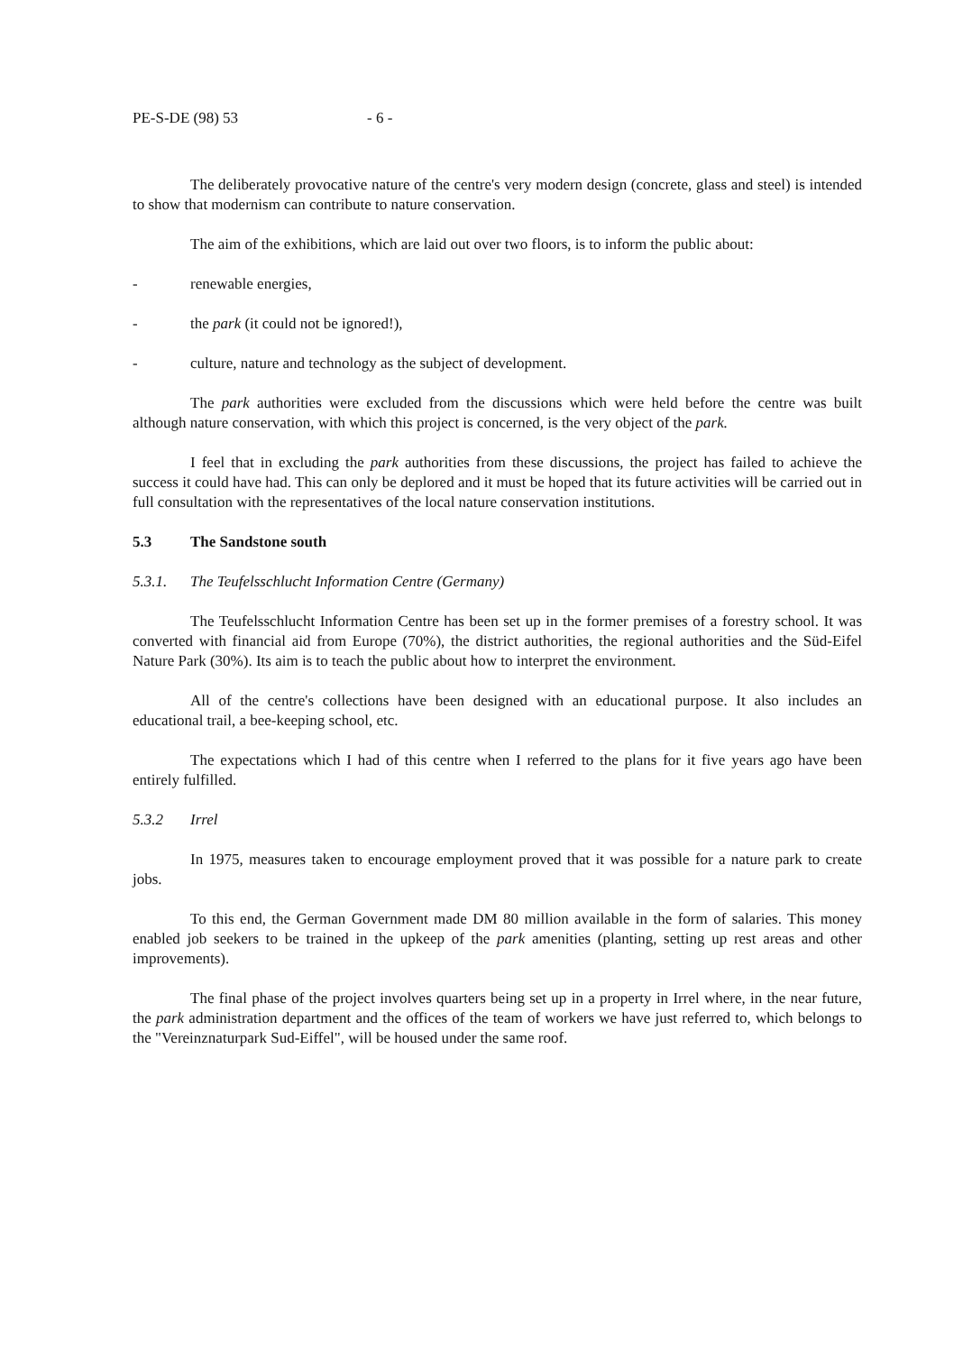PE-S-DE (98) 53 - 6 -
The deliberately provocative nature of the centre's very modern design (concrete, glass and steel) is intended to show that modernism can contribute to nature conservation.
The aim of the exhibitions, which are laid out over two floors, is to inform the public about:
- renewable energies,
- the park (it could not be ignored!),
- culture, nature and technology as the subject of development.
The park authorities were excluded from the discussions which were held before the centre was built although nature conservation, with which this project is concerned, is the very object of the park.
I feel that in excluding the park authorities from these discussions, the project has failed to achieve the success it could have had. This can only be deplored and it must be hoped that its future activities will be carried out in full consultation with the representatives of the local nature conservation institutions.
5.3 The Sandstone south
5.3.1. The Teufelsschlucht Information Centre (Germany)
The Teufelsschlucht Information Centre has been set up in the former premises of a forestry school. It was converted with financial aid from Europe (70%), the district authorities, the regional authorities and the Süd-Eifel Nature Park (30%). Its aim is to teach the public about how to interpret the environment.
All of the centre's collections have been designed with an educational purpose. It also includes an educational trail, a bee-keeping school, etc.
The expectations which I had of this centre when I referred to the plans for it five years ago have been entirely fulfilled.
5.3.2 Irrel
In 1975, measures taken to encourage employment proved that it was possible for a nature park to create jobs.
To this end, the German Government made DM 80 million available in the form of salaries. This money enabled job seekers to be trained in the upkeep of the park amenities (planting, setting up rest areas and other improvements).
The final phase of the project involves quarters being set up in a property in Irrel where, in the near future, the park administration department and the offices of the team of workers we have just referred to, which belongs to the "Vereinznaturpark Sud-Eiffel", will be housed under the same roof.